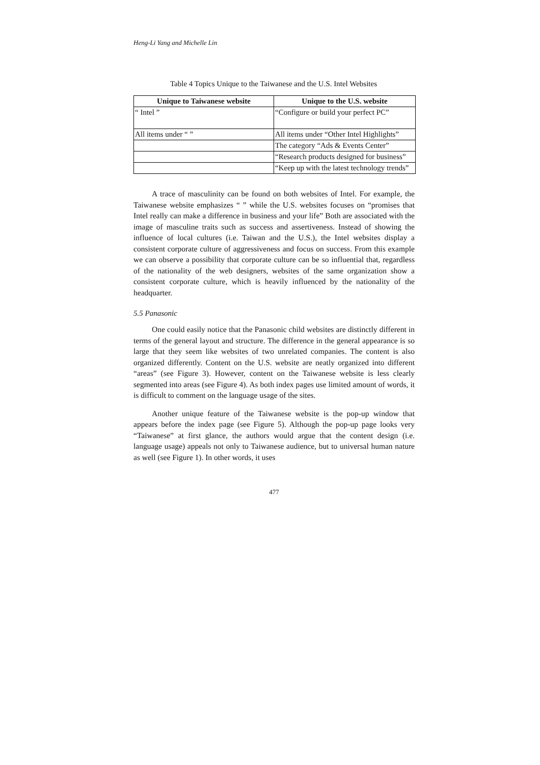Heng-Li Yang and Michelle Lin
Table 4 Topics Unique to the Taiwanese and the U.S. Intel Websites
| Unique to Taiwanese website | Unique to the U.S. website |
| --- | --- |
| “ Intel ” | “Configure or build your perfect PC” |
| All items under “ ” | All items under “Other Intel Highlights” |
| | The category “Ads & Events Center” |
| | “Research products designed for business” |
| | “Keep up with the latest technology trends” |
A trace of masculinity can be found on both websites of Intel. For example, the Taiwanese website emphasizes “ ” while the U.S. websites focuses on “promises that Intel really can make a difference in business and your life” Both are associated with the image of masculine traits such as success and assertiveness. Instead of showing the influence of local cultures (i.e. Taiwan and the U.S.), the Intel websites display a consistent corporate culture of aggressiveness and focus on success. From this example we can observe a possibility that corporate culture can be so influential that, regardless of the nationality of the web designers, websites of the same organization show a consistent corporate culture, which is heavily influenced by the nationality of the headquarter.
5.5 Panasonic
One could easily notice that the Panasonic child websites are distinctly different in terms of the general layout and structure. The difference in the general appearance is so large that they seem like websites of two unrelated companies. The content is also organized differently. Content on the U.S. website are neatly organized into different “areas” (see Figure 3). However, content on the Taiwanese website is less clearly segmented into areas (see Figure 4). As both index pages use limited amount of words, it is difficult to comment on the language usage of the sites.
Another unique feature of the Taiwanese website is the pop-up window that appears before the index page (see Figure 5). Although the pop-up page looks very “Taiwanese” at first glance, the authors would argue that the content design (i.e. language usage) appeals not only to Taiwanese audience, but to universal human nature as well (see Figure 1). In other words, it uses
477